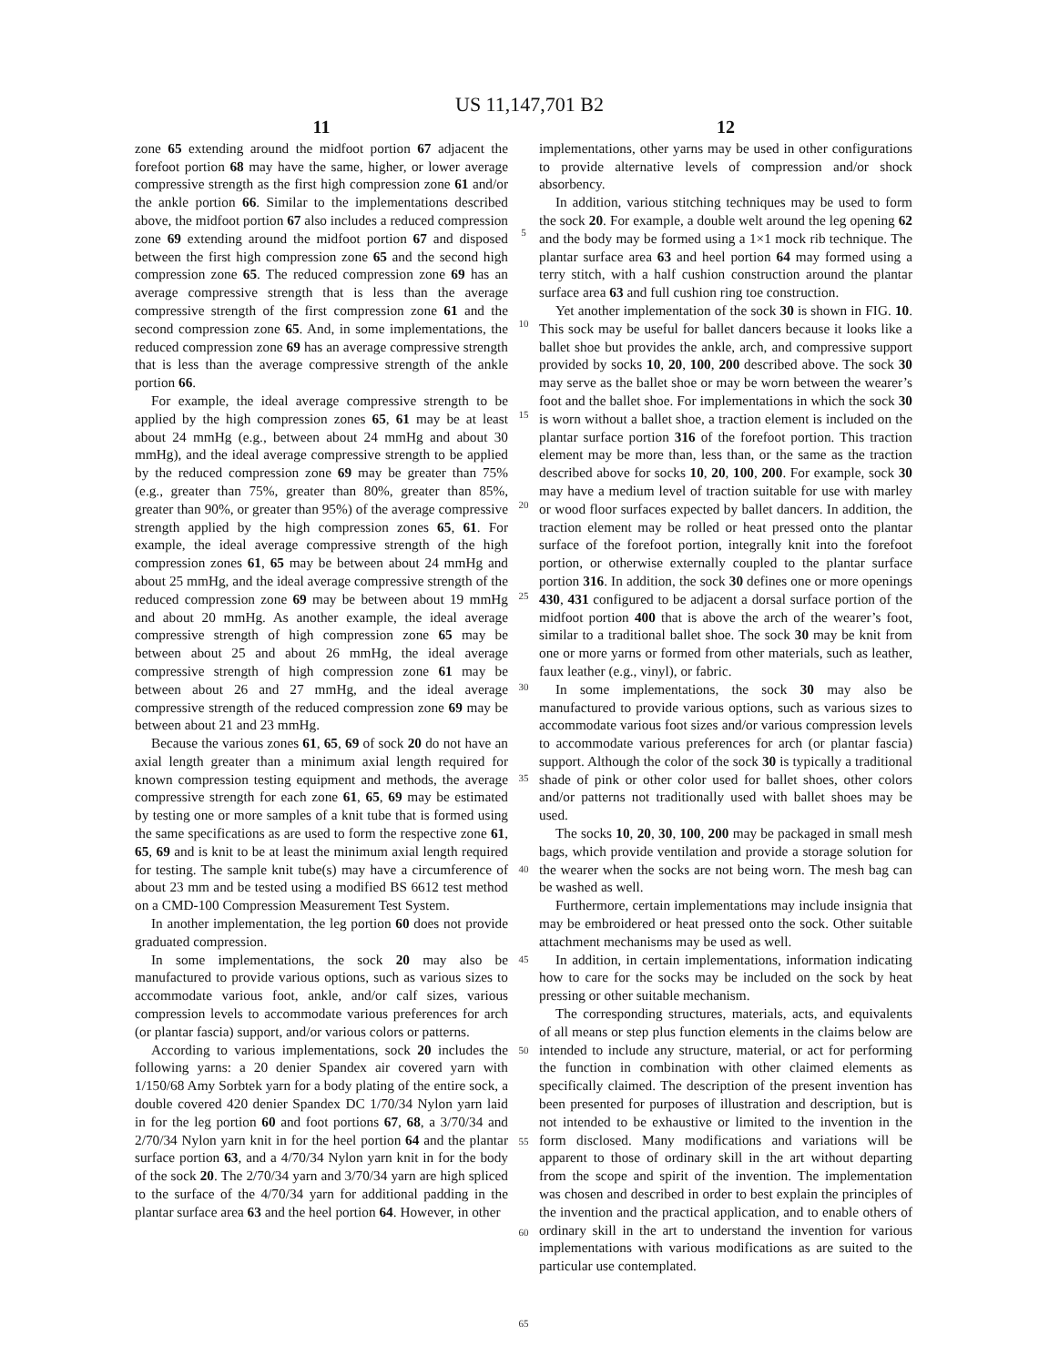US 11,147,701 B2
11
zone 65 extending around the midfoot portion 67 adjacent the forefoot portion 68 may have the same, higher, or lower average compressive strength as the first high compression zone 61 and/or the ankle portion 66. Similar to the implementations described above, the midfoot portion 67 also includes a reduced compression zone 69 extending around the midfoot portion 67 and disposed between the first high compression zone 65 and the second high compression zone 65. The reduced compression zone 69 has an average compressive strength that is less than the average compressive strength of the first compression zone 61 and the second compression zone 65. And, in some implementations, the reduced compression zone 69 has an average compressive strength that is less than the average compressive strength of the ankle portion 66.
For example, the ideal average compressive strength to be applied by the high compression zones 65, 61 may be at least about 24 mmHg (e.g., between about 24 mmHg and about 30 mmHg), and the ideal average compressive strength to be applied by the reduced compression zone 69 may be greater than 75% (e.g., greater than 75%, greater than 80%, greater than 85%, greater than 90%, or greater than 95%) of the average compressive strength applied by the high compression zones 65, 61. For example, the ideal average compressive strength of the high compression zones 61, 65 may be between about 24 mmHg and about 25 mmHg, and the ideal average compressive strength of the reduced compression zone 69 may be between about 19 mmHg and about 20 mmHg. As another example, the ideal average compressive strength of high compression zone 65 may be between about 25 and about 26 mmHg, the ideal average compressive strength of high compression zone 61 may be between about 26 and 27 mmHg, and the ideal average compressive strength of the reduced compression zone 69 may be between about 21 and 23 mmHg.
Because the various zones 61, 65, 69 of sock 20 do not have an axial length greater than a minimum axial length required for known compression testing equipment and methods, the average compressive strength for each zone 61, 65, 69 may be estimated by testing one or more samples of a knit tube that is formed using the same specifications as are used to form the respective zone 61, 65, 69 and is knit to be at least the minimum axial length required for testing. The sample knit tube(s) may have a circumference of about 23 mm and be tested using a modified BS 6612 test method on a CMD-100 Compression Measurement Test System.
In another implementation, the leg portion 60 does not provide graduated compression.
In some implementations, the sock 20 may also be manufactured to provide various options, such as various sizes to accommodate various foot, ankle, and/or calf sizes, various compression levels to accommodate various preferences for arch (or plantar fascia) support, and/or various colors or patterns.
According to various implementations, sock 20 includes the following yarns: a 20 denier Spandex air covered yarn with 1/150/68 Amy Sorbtek yarn for a body plating of the entire sock, a double covered 420 denier Spandex DC 1/70/34 Nylon yarn laid in for the leg portion 60 and foot portions 67, 68, a 3/70/34 and 2/70/34 Nylon yarn knit in for the heel portion 64 and the plantar surface portion 63, and a 4/70/34 Nylon yarn knit in for the body of the sock 20. The 2/70/34 yarn and 3/70/34 yarn are high spliced to the surface of the 4/70/34 yarn for additional padding in the plantar surface area 63 and the heel portion 64. However, in other
5
10
15
20
25
30
35
40
45
50
55
60
65
12
implementations, other yarns may be used in other configurations to provide alternative levels of compression and/or shock absorbency.
In addition, various stitching techniques may be used to form the sock 20. For example, a double welt around the leg opening 62 and the body may be formed using a 1×1 mock rib technique. The plantar surface area 63 and heel portion 64 may formed using a terry stitch, with a half cushion construction around the plantar surface area 63 and full cushion ring toe construction.
Yet another implementation of the sock 30 is shown in FIG. 10. This sock may be useful for ballet dancers because it looks like a ballet shoe but provides the ankle, arch, and compressive support provided by socks 10, 20, 100, 200 described above. The sock 30 may serve as the ballet shoe or may be worn between the wearer’s foot and the ballet shoe. For implementations in which the sock 30 is worn without a ballet shoe, a traction element is included on the plantar surface portion 316 of the forefoot portion. This traction element may be more than, less than, or the same as the traction described above for socks 10, 20, 100, 200. For example, sock 30 may have a medium level of traction suitable for use with marley or wood floor surfaces expected by ballet dancers. In addition, the traction element may be rolled or heat pressed onto the plantar surface of the forefoot portion, integrally knit into the forefoot portion, or otherwise externally coupled to the plantar surface portion 316. In addition, the sock 30 defines one or more openings 430, 431 configured to be adjacent a dorsal surface portion of the midfoot portion 400 that is above the arch of the wearer’s foot, similar to a traditional ballet shoe. The sock 30 may be knit from one or more yarns or formed from other materials, such as leather, faux leather (e.g., vinyl), or fabric.
In some implementations, the sock 30 may also be manufactured to provide various options, such as various sizes to accommodate various foot sizes and/or various compression levels to accommodate various preferences for arch (or plantar fascia) support. Although the color of the sock 30 is typically a traditional shade of pink or other color used for ballet shoes, other colors and/or patterns not traditionally used with ballet shoes may be used.
The socks 10, 20, 30, 100, 200 may be packaged in small mesh bags, which provide ventilation and provide a storage solution for the wearer when the socks are not being worn. The mesh bag can be washed as well.
Furthermore, certain implementations may include insignia that may be embroidered or heat pressed onto the sock. Other suitable attachment mechanisms may be used as well.
In addition, in certain implementations, information indicating how to care for the socks may be included on the sock by heat pressing or other suitable mechanism.
The corresponding structures, materials, acts, and equivalents of all means or step plus function elements in the claims below are intended to include any structure, material, or act for performing the function in combination with other claimed elements as specifically claimed. The description of the present invention has been presented for purposes of illustration and description, but is not intended to be exhaustive or limited to the invention in the form disclosed. Many modifications and variations will be apparent to those of ordinary skill in the art without departing from the scope and spirit of the invention. The implementation was chosen and described in order to best explain the principles of the invention and the practical application, and to enable others of ordinary skill in the art to understand the invention for various implementations with various modifications as are suited to the particular use contemplated.